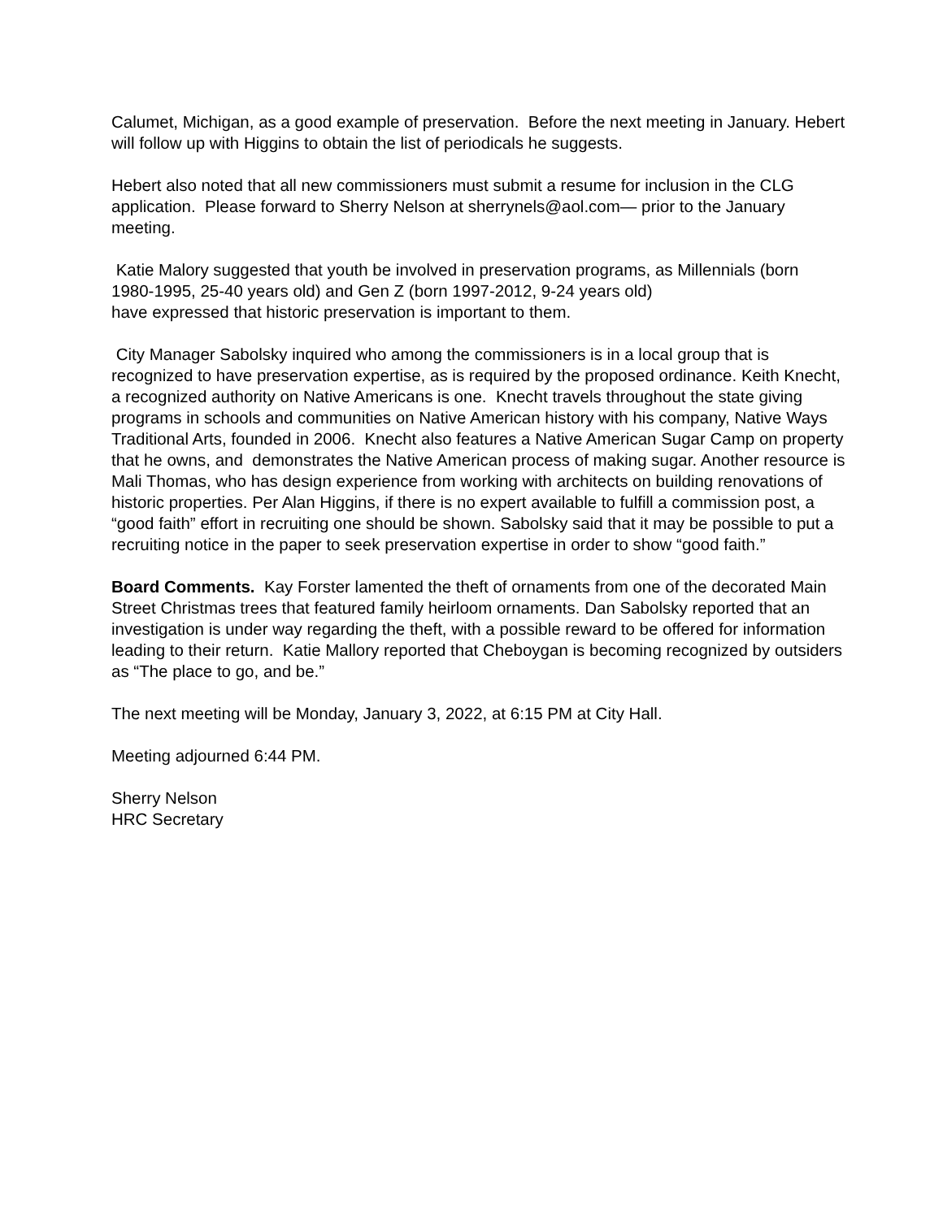Calumet, Michigan, as a good example of preservation. Before the next meeting in January. Hebert will follow up with Higgins to obtain the list of periodicals he suggests.
Hebert also noted that all new commissioners must submit a resume for inclusion in the CLG application. Please forward to Sherry Nelson at sherrynels@aol.com— prior to the January meeting.
Katie Malory suggested that youth be involved in preservation programs, as Millennials (born 1980-1995, 25-40 years old) and Gen Z (born 1997-2012, 9-24 years old)
have expressed that historic preservation is important to them.
City Manager Sabolsky inquired who among the commissioners is in a local group that is recognized to have preservation expertise, as is required by the proposed ordinance. Keith Knecht, a recognized authority on Native Americans is one. Knecht travels throughout the state giving programs in schools and communities on Native American history with his company, Native Ways Traditional Arts, founded in 2006. Knecht also features a Native American Sugar Camp on property that he owns, and demonstrates the Native American process of making sugar. Another resource is Mali Thomas, who has design experience from working with architects on building renovations of historic properties. Per Alan Higgins, if there is no expert available to fulfill a commission post, a “good faith” effort in recruiting one should be shown. Sabolsky said that it may be possible to put a recruiting notice in the paper to seek preservation expertise in order to show “good faith.”
Board Comments. Kay Forster lamented the theft of ornaments from one of the decorated Main Street Christmas trees that featured family heirloom ornaments. Dan Sabolsky reported that an investigation is under way regarding the theft, with a possible reward to be offered for information leading to their return. Katie Mallory reported that Cheboygan is becoming recognized by outsiders as “The place to go, and be.”
The next meeting will be Monday, January 3, 2022, at 6:15 PM at City Hall.
Meeting adjourned 6:44 PM.
Sherry Nelson
HRC Secretary